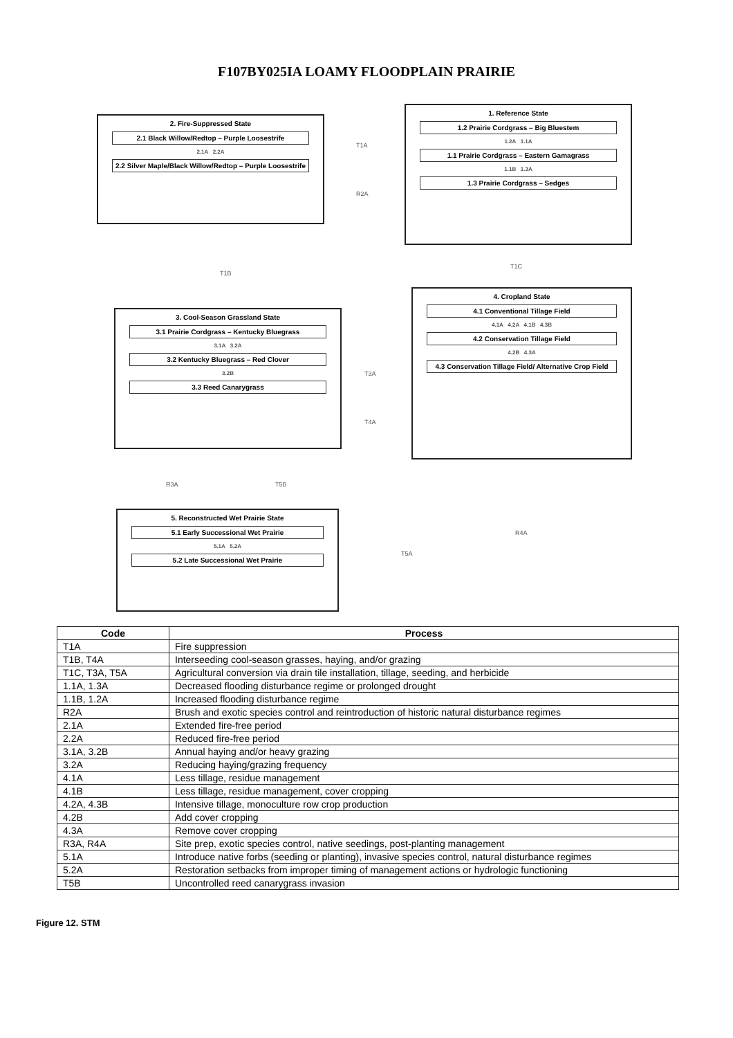F107BY025IA LOAMY FLOODPLAIN PRAIRIE
2. Fire-Suppressed State
2.1 Black Willow/Redtop – Purple Loosestrife
2.1A 2.2A
2.2 Silver Maple/Black Willow/Redtop – Purple Loosestrife
1. Reference State
1.2 Prairie Cordgrass – Big Bluestem
1.2A 1.1A
1.1 Prairie Cordgrass – Eastern Gamagrass
1.1B 1.3A
1.3 Prairie Cordgrass – Sedges
T1A
R2A
T1B
T1C
3. Cool-Season Grassland State
3.1 Prairie Cordgrass – Kentucky Bluegrass
3.1A 3.2A
3.2 Kentucky Bluegrass – Red Clover
3.2B
3.3 Reed Canarygrass
4. Cropland State
4.1 Conventional Tillage Field
4.1A 4.2A 4.1B 4.3B
4.2 Conservation Tillage Field
4.2B 4.3A
4.3 Conservation Tillage Field/ Alternative Crop Field
T3A
T4A
R3A T5B
R4A
T5A
5. Reconstructed Wet Prairie State
5.1 Early Successional Wet Prairie
5.1A 5.2A
5.2 Late Successional Wet Prairie
| Code | Process |
| --- | --- |
| T1A | Fire suppression |
| T1B, T4A | Interseeding cool-season grasses, haying, and/or grazing |
| T1C, T3A, T5A | Agricultural conversion via drain tile installation, tillage, seeding, and herbicide |
| 1.1A, 1.3A | Decreased flooding disturbance regime or prolonged drought |
| 1.1B, 1.2A | Increased flooding disturbance regime |
| R2A | Brush and exotic species control and reintroduction of historic natural disturbance regimes |
| 2.1A | Extended fire-free period |
| 2.2A | Reduced fire-free period |
| 3.1A, 3.2B | Annual haying and/or heavy grazing |
| 3.2A | Reducing haying/grazing frequency |
| 4.1A | Less tillage, residue management |
| 4.1B | Less tillage, residue management, cover cropping |
| 4.2A, 4.3B | Intensive tillage, monoculture row crop production |
| 4.2B | Add cover cropping |
| 4.3A | Remove cover cropping |
| R3A, R4A | Site prep, exotic species control, native seedings, post-planting management |
| 5.1A | Introduce native forbs (seeding or planting), invasive species control, natural disturbance regimes |
| 5.2A | Restoration setbacks from improper timing of management actions or hydrologic functioning |
| T5B | Uncontrolled reed canarygrass invasion |
Figure 12. STM